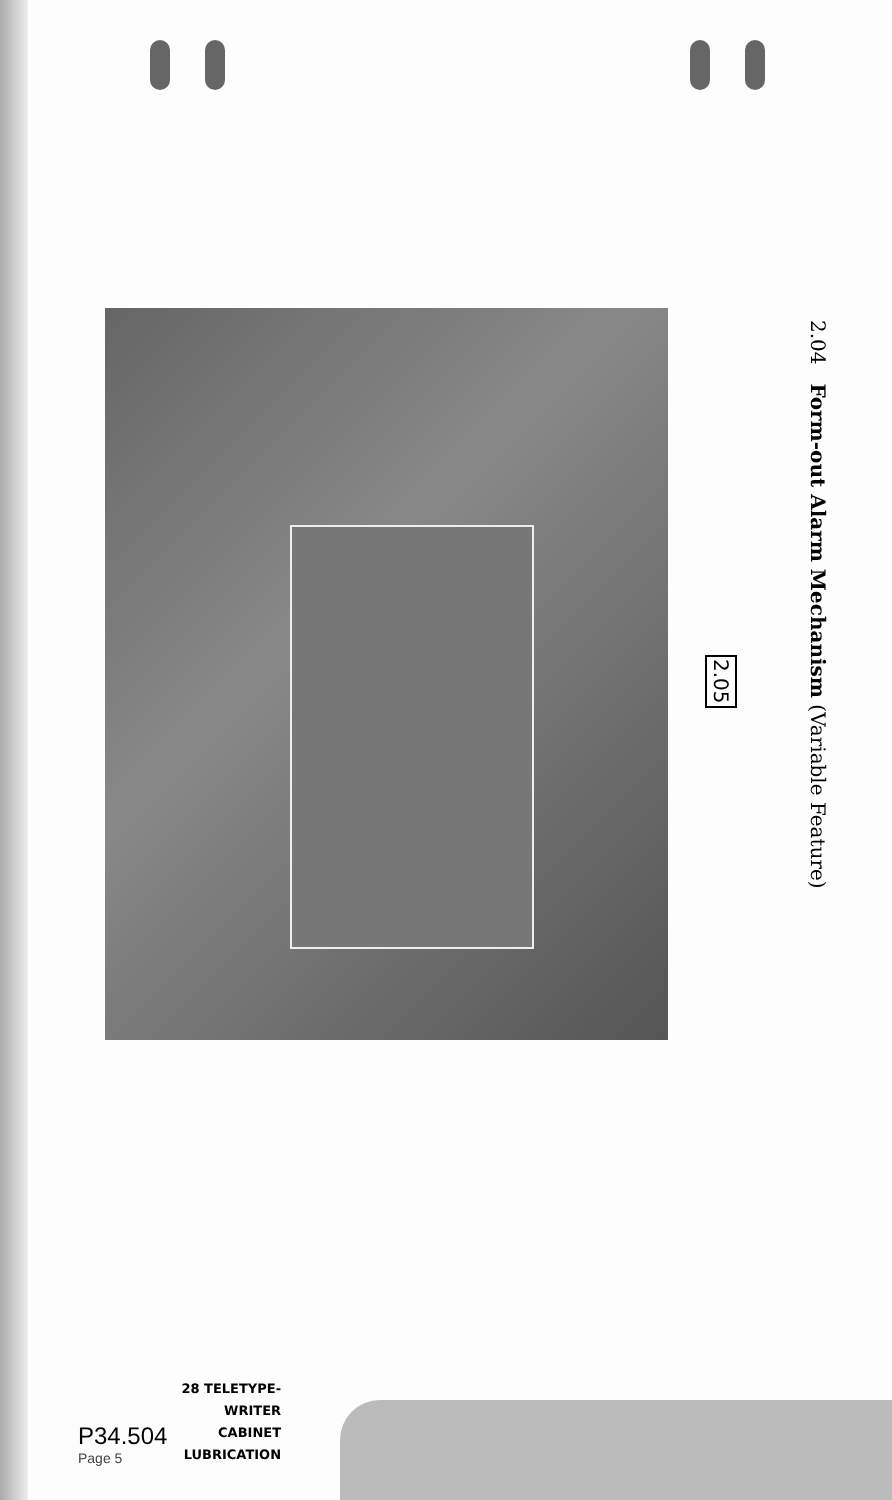2.05
2.04 Form-out Alarm Mechanism (Variable Feature)
P34.504
Page 5
28 TELETYPE-
WRITER
CABINET
LUBRICATION